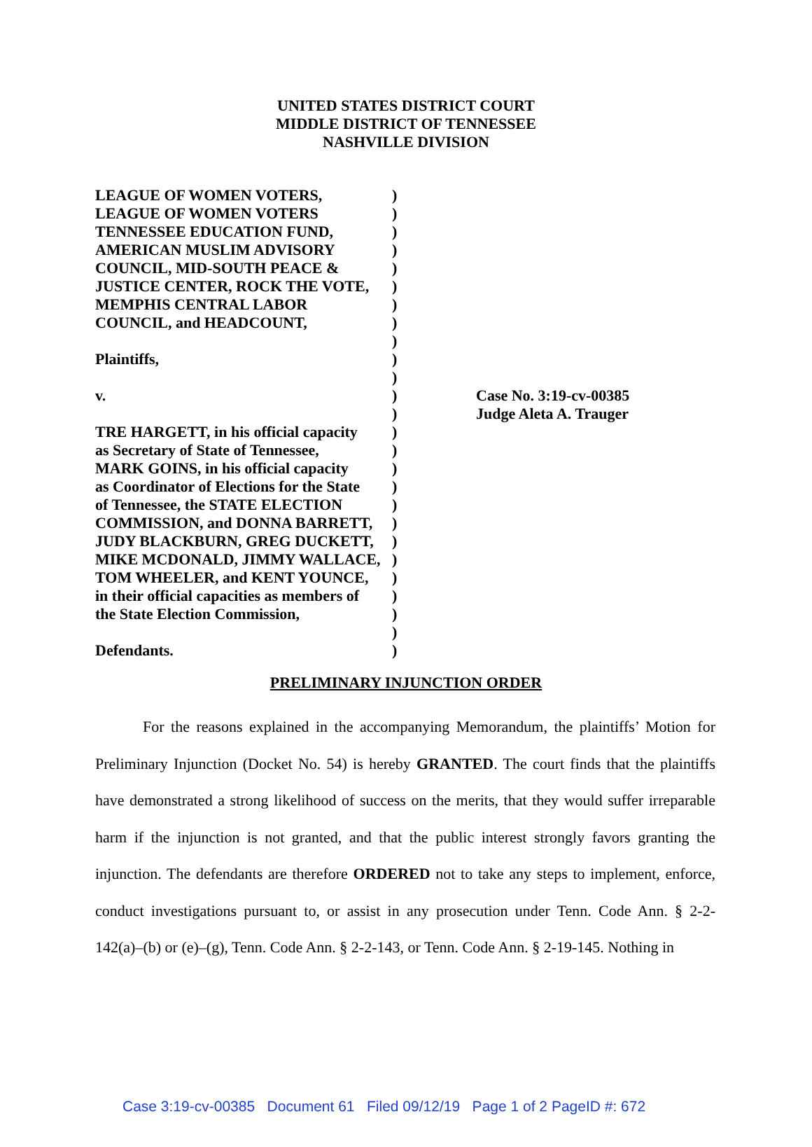UNITED STATES DISTRICT COURT
MIDDLE DISTRICT OF TENNESSEE
NASHVILLE DIVISION
LEAGUE OF WOMEN VOTERS,
LEAGUE OF WOMEN VOTERS
TENNESSEE EDUCATION FUND,
AMERICAN MUSLIM ADVISORY
COUNCIL, MID-SOUTH PEACE &
JUSTICE CENTER, ROCK THE VOTE,
MEMPHIS CENTRAL LABOR
COUNCIL, and HEADCOUNT,
Plaintiffs,
v.
TRE HARGETT, in his official capacity
as Secretary of State of Tennessee,
MARK GOINS, in his official capacity
as Coordinator of Elections for the State
of Tennessee, the STATE ELECTION
COMMISSION, and DONNA BARRETT,
JUDY BLACKBURN, GREG DUCKETT,
MIKE MCDONALD, JIMMY WALLACE,
TOM WHEELER, and KENT YOUNCE,
in their official capacities as members of
the State Election Commission,
Defendants.
)
)
)
)
)
)
)
)
)
)
)
)
)
)
)
)
)
)
)
)
)
)
)
)
)
)
Case No. 3:19-cv-00385
Judge Aleta A. Trauger
PRELIMINARY INJUNCTION ORDER
For the reasons explained in the accompanying Memorandum, the plaintiffs’ Motion for Preliminary Injunction (Docket No. 54) is hereby GRANTED. The court finds that the plaintiffs have demonstrated a strong likelihood of success on the merits, that they would suffer irreparable harm if the injunction is not granted, and that the public interest strongly favors granting the injunction. The defendants are therefore ORDERED not to take any steps to implement, enforce, conduct investigations pursuant to, or assist in any prosecution under Tenn. Code Ann. § 2-2-142(a)–(b) or (e)–(g), Tenn. Code Ann. § 2-2-143, or Tenn. Code Ann. § 2-19-145. Nothing in
Case 3:19-cv-00385 Document 61 Filed 09/12/19 Page 1 of 2 PageID #: 672